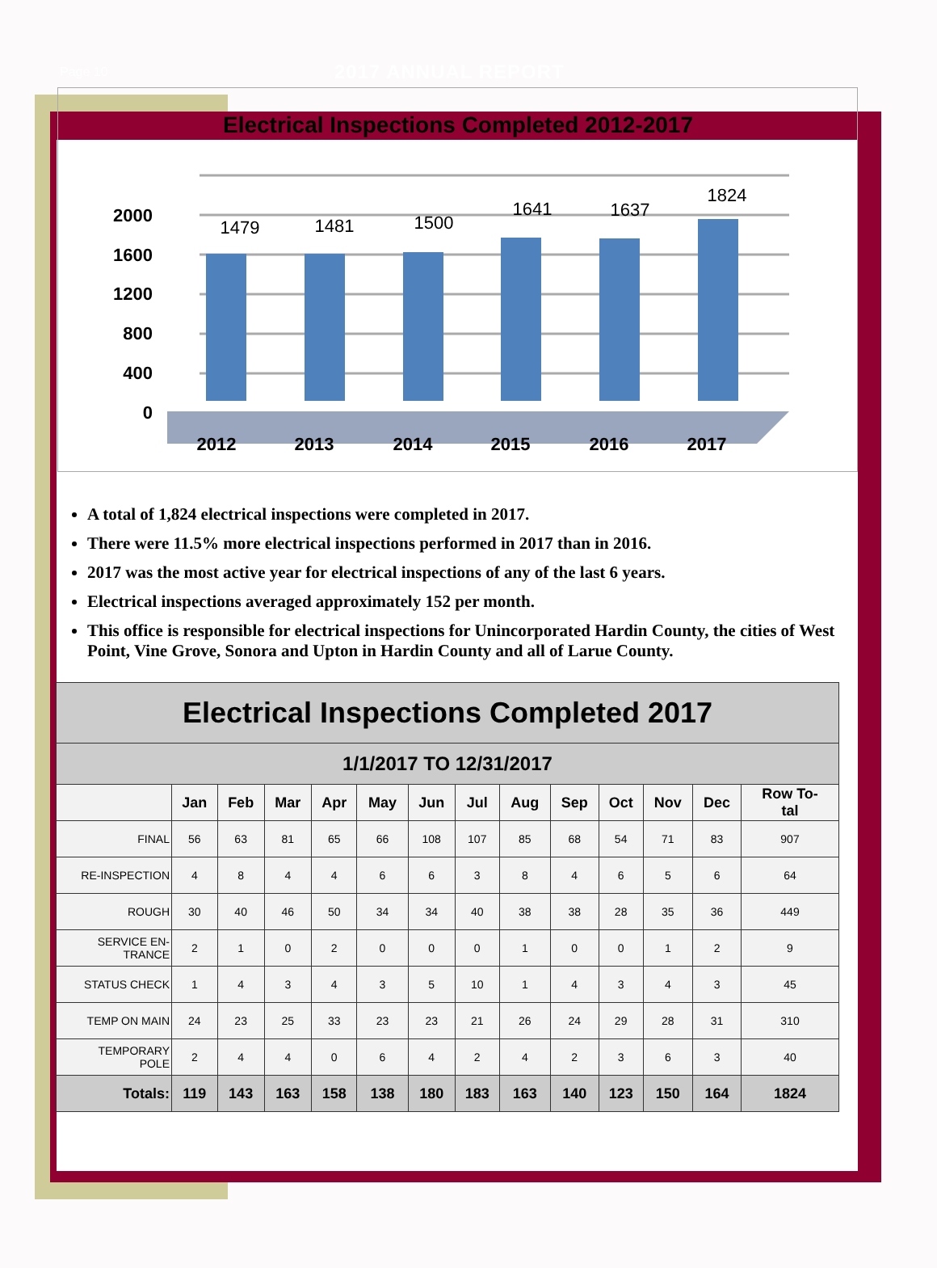Page 10 2017 ANNUAL REPORT
Electrical Inspections Completed 2012-2017
2000
1600
1200
800
400
0
1479
1481
1500
1641
1637
1824
2012
2013
2014
2015
2016
2017
A total of 1,824 electrical inspections were completed in 2017.
There were 11.5% more electrical inspections performed in 2017 than in 2016.
2017 was the most active year for electrical inspections of any of the last 6 years.
Electrical inspections averaged approximately 152 per month.
This office is responsible for electrical inspections for Unincorporated Hardin County, the cities of West Point, Vine Grove, Sonora and Upton in Hardin County and all of Larue County.
| Electrical Inspections Completed 2017 | | | | | | | | | | | | | |
| --- | --- | --- | --- | --- | --- | --- | --- | --- | --- | --- | --- | --- | --- |
| 1/1/2017 TO 12/31/2017 | | | | | | | | | | | | | |
| | Jan | Feb | Mar | Apr | May | Jun | Jul | Aug | Sep | Oct | Nov | Dec | Row To- tal |
| FINAL | 56 | 63 | 81 | 65 | 66 | 108 | 107 | 85 | 68 | 54 | 71 | 83 | 907 |
| RE-INSPECTION | 4 | 8 | 4 | 4 | 6 | 6 | 3 | 8 | 4 | 6 | 5 | 6 | 64 |
| ROUGH | 30 | 40 | 46 | 50 | 34 | 34 | 40 | 38 | 38 | 28 | 35 | 36 | 449 |
| SERVICE EN- TRANCE | 2 | 1 | 0 | 2 | 0 | 0 | 0 | 1 | 0 | 0 | 1 | 2 | 9 |
| STATUS CHECK | 1 | 4 | 3 | 4 | 3 | 5 | 10 | 1 | 4 | 3 | 4 | 3 | 45 |
| TEMP ON MAIN | 24 | 23 | 25 | 33 | 23 | 23 | 21 | 26 | 24 | 29 | 28 | 31 | 310 |
| TEMPORARY POLE | 2 | 4 | 4 | 0 | 6 | 4 | 2 | 4 | 2 | 3 | 6 | 3 | 40 |
| Totals: | 119 | 143 | 163 | 158 | 138 | 180 | 183 | 163 | 140 | 123 | 150 | 164 | 1824 |